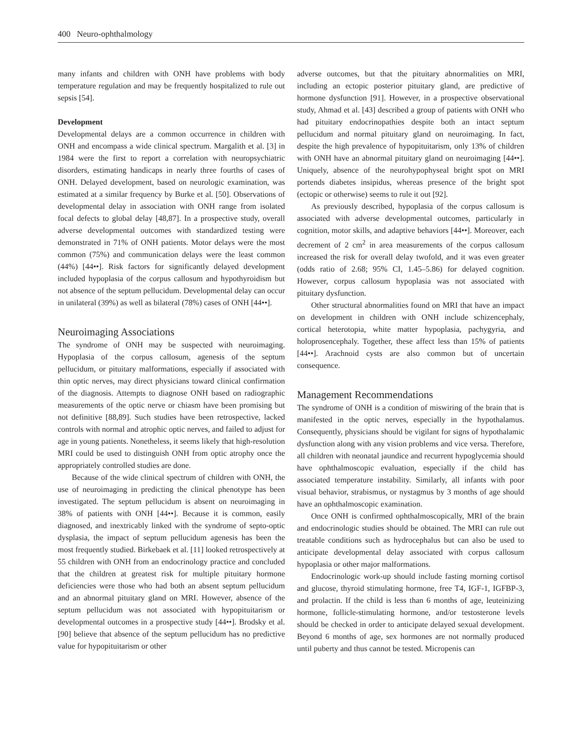400 Neuro-ophthalmology
many infants and children with ONH have problems with body temperature regulation and may be frequently hospitalized to rule out sepsis [54].
Development
Developmental delays are a common occurrence in children with ONH and encompass a wide clinical spectrum. Margalith et al. [3] in 1984 were the first to report a correlation with neuropsychiatric disorders, estimating handicaps in nearly three fourths of cases of ONH. Delayed development, based on neurologic examination, was estimated at a similar frequency by Burke et al. [50]. Observations of developmental delay in association with ONH range from isolated focal defects to global delay [48,87]. In a prospective study, overall adverse developmental outcomes with standardized testing were demonstrated in 71% of ONH patients. Motor delays were the most common (75%) and communication delays were the least common (44%) [44••]. Risk factors for significantly delayed development included hypoplasia of the corpus callosum and hypothyroidism but not absence of the septum pellucidum. Developmental delay can occur in unilateral (39%) as well as bilateral (78%) cases of ONH [44••].
Neuroimaging Associations
The syndrome of ONH may be suspected with neuroimaging. Hypoplasia of the corpus callosum, agenesis of the septum pellucidum, or pituitary malformations, especially if associated with thin optic nerves, may direct physicians toward clinical confirmation of the diagnosis. Attempts to diagnose ONH based on radiographic measurements of the optic nerve or chiasm have been promising but not definitive [88,89]. Such studies have been retrospective, lacked controls with normal and atrophic optic nerves, and failed to adjust for age in young patients. Nonetheless, it seems likely that high-resolution MRI could be used to distinguish ONH from optic atrophy once the appropriately controlled studies are done.
Because of the wide clinical spectrum of children with ONH, the use of neuroimaging in predicting the clinical phenotype has been investigated. The septum pellucidum is absent on neuroimaging in 38% of patients with ONH [44••]. Because it is common, easily diagnosed, and inextricably linked with the syndrome of septo-optic dysplasia, the impact of septum pellucidum agenesis has been the most frequently studied. Birkebaek et al. [11] looked retrospectively at 55 children with ONH from an endocrinology practice and concluded that the children at greatest risk for multiple pituitary hormone deficiencies were those who had both an absent septum pellucidum and an abnormal pituitary gland on MRI. However, absence of the septum pellucidum was not associated with hypopituitarism or developmental outcomes in a prospective study [44••]. Brodsky et al. [90] believe that absence of the septum pellucidum has no predictive value for hypopituitarism or other
adverse outcomes, but that the pituitary abnormalities on MRI, including an ectopic posterior pituitary gland, are predictive of hormone dysfunction [91]. However, in a prospective observational study, Ahmad et al. [43] described a group of patients with ONH who had pituitary endocrinopathies despite both an intact septum pellucidum and normal pituitary gland on neuroimaging. In fact, despite the high prevalence of hypopituitarism, only 13% of children with ONH have an abnormal pituitary gland on neuroimaging [44••]. Uniquely, absence of the neurohypophyseal bright spot on MRI portends diabetes insipidus, whereas presence of the bright spot (ectopic or otherwise) seems to rule it out [92].
As previously described, hypoplasia of the corpus callosum is associated with adverse developmental outcomes, particularly in cognition, motor skills, and adaptive behaviors [44••]. Moreover, each decrement of 2 cm<sup>2</sup> in area measurements of the corpus callosum increased the risk for overall delay twofold, and it was even greater (odds ratio of 2.68; 95% CI, 1.45–5.86) for delayed cognition. However, corpus callosum hypoplasia was not associated with pituitary dysfunction.
Other structural abnormalities found on MRI that have an impact on development in children with ONH include schizencephaly, cortical heterotopia, white matter hypoplasia, pachygyria, and holoprosencephaly. Together, these affect less than 15% of patients [44••]. Arachnoid cysts are also common but of uncertain consequence.
Management Recommendations
The syndrome of ONH is a condition of miswiring of the brain that is manifested in the optic nerves, especially in the hypothalamus. Consequently, physicians should be vigilant for signs of hypothalamic dysfunction along with any vision problems and vice versa. Therefore, all children with neonatal jaundice and recurrent hypoglycemia should have ophthalmoscopic evaluation, especially if the child has associated temperature instability. Similarly, all infants with poor visual behavior, strabismus, or nystagmus by 3 months of age should have an ophthalmoscopic examination.
Once ONH is confirmed ophthalmoscopically, MRI of the brain and endocrinologic studies should be obtained. The MRI can rule out treatable conditions such as hydrocephalus but can also be used to anticipate developmental delay associated with corpus callosum hypoplasia or other major malformations.
Endocrinologic work-up should include fasting morning cortisol and glucose, thyroid stimulating hormone, free T4, IGF-1, IGFBP-3, and prolactin. If the child is less than 6 months of age, leuteinizing hormone, follicle-stimulating hormone, and/or testosterone levels should be checked in order to anticipate delayed sexual development. Beyond 6 months of age, sex hormones are not normally produced until puberty and thus cannot be tested. Micropenis can